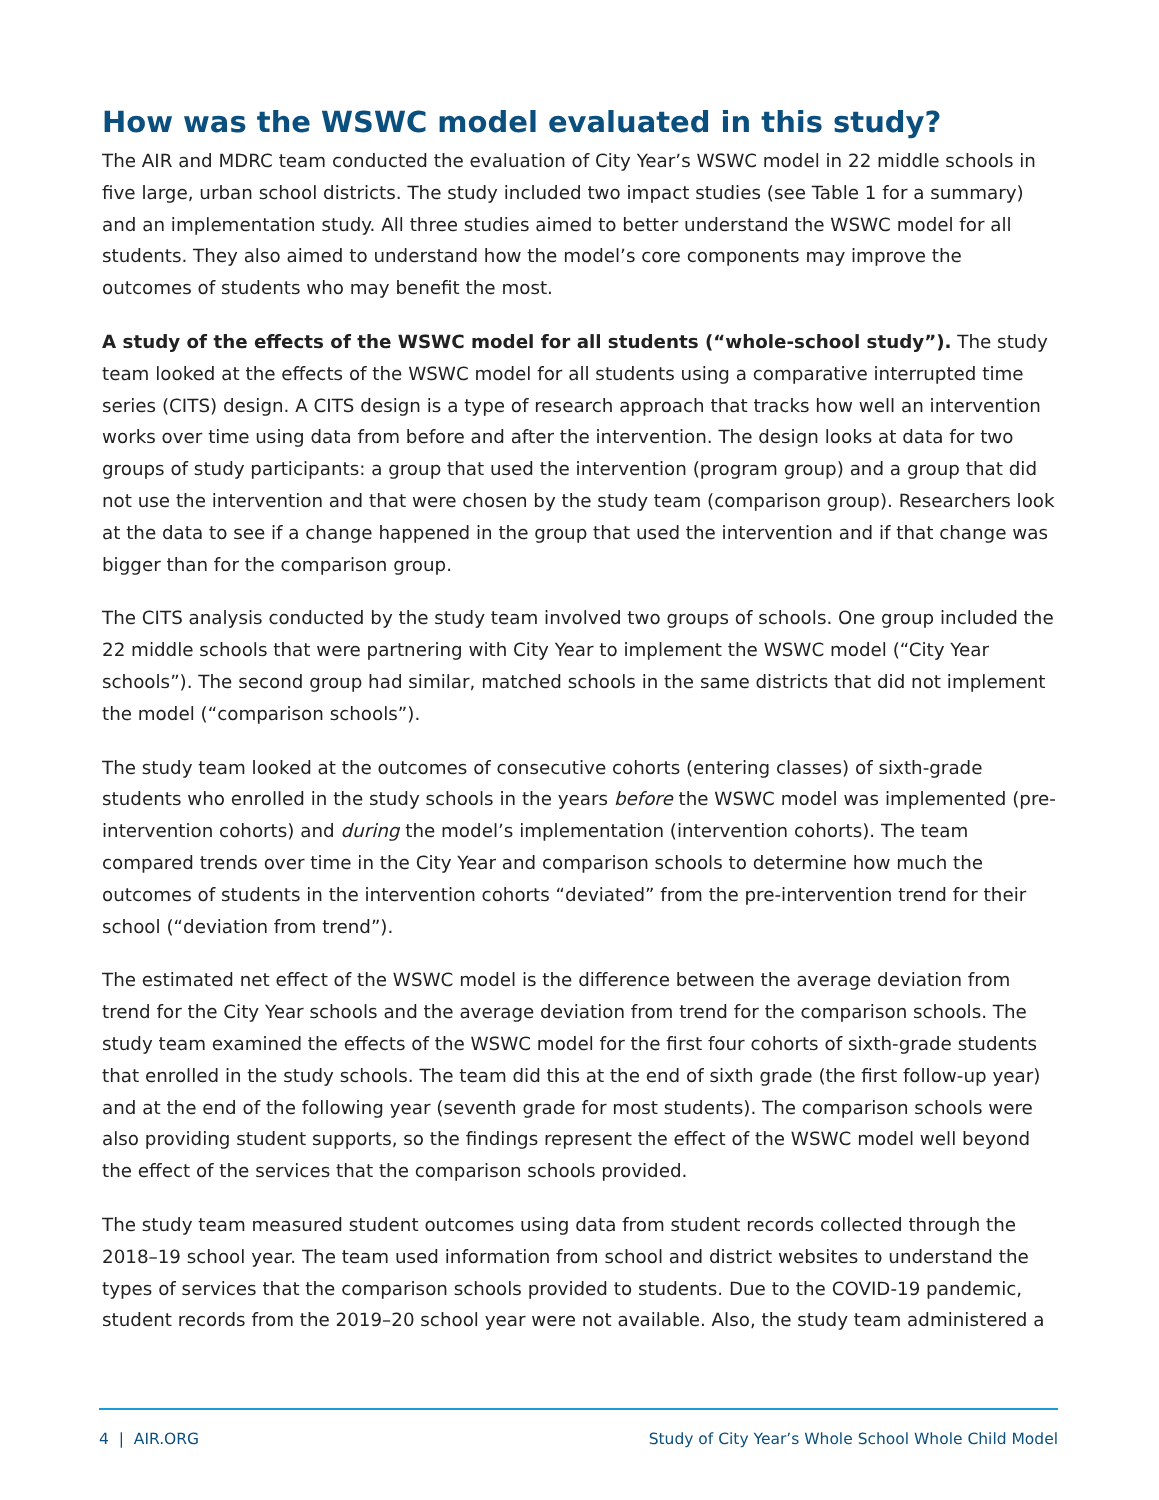How was the WSWC model evaluated in this study?
The AIR and MDRC team conducted the evaluation of City Year’s WSWC model in 22 middle schools in five large, urban school districts. The study included two impact studies (see Table 1 for a summary) and an implementation study. All three studies aimed to better understand the WSWC model for all students. They also aimed to understand how the model’s core components may improve the outcomes of students who may benefit the most.
A study of the effects of the WSWC model for all students (“whole-school study”). The study team looked at the effects of the WSWC model for all students using a comparative interrupted time series (CITS) design. A CITS design is a type of research approach that tracks how well an intervention works over time using data from before and after the intervention. The design looks at data for two groups of study participants: a group that used the intervention (program group) and a group that did not use the intervention and that were chosen by the study team (comparison group). Researchers look at the data to see if a change happened in the group that used the intervention and if that change was bigger than for the comparison group.
The CITS analysis conducted by the study team involved two groups of schools. One group included the 22 middle schools that were partnering with City Year to implement the WSWC model (“City Year schools”). The second group had similar, matched schools in the same districts that did not implement the model (“comparison schools”).
The study team looked at the outcomes of consecutive cohorts (entering classes) of sixth-grade students who enrolled in the study schools in the years before the WSWC model was implemented (pre-intervention cohorts) and during the model’s implementation (intervention cohorts). The team compared trends over time in the City Year and comparison schools to determine how much the outcomes of students in the intervention cohorts “deviated” from the pre-intervention trend for their school (“deviation from trend”).
The estimated net effect of the WSWC model is the difference between the average deviation from trend for the City Year schools and the average deviation from trend for the comparison schools. The study team examined the effects of the WSWC model for the first four cohorts of sixth-grade students that enrolled in the study schools. The team did this at the end of sixth grade (the first follow-up year) and at the end of the following year (seventh grade for most students). The comparison schools were also providing student supports, so the findings represent the effect of the WSWC model well beyond the effect of the services that the comparison schools provided.
The study team measured student outcomes using data from student records collected through the 2018–19 school year. The team used information from school and district websites to understand the types of services that the comparison schools provided to students. Due to the COVID-19 pandemic, student records from the 2019–20 school year were not available. Also, the study team administered a
4 | AIR.ORG Study of City Year’s Whole School Whole Child Model